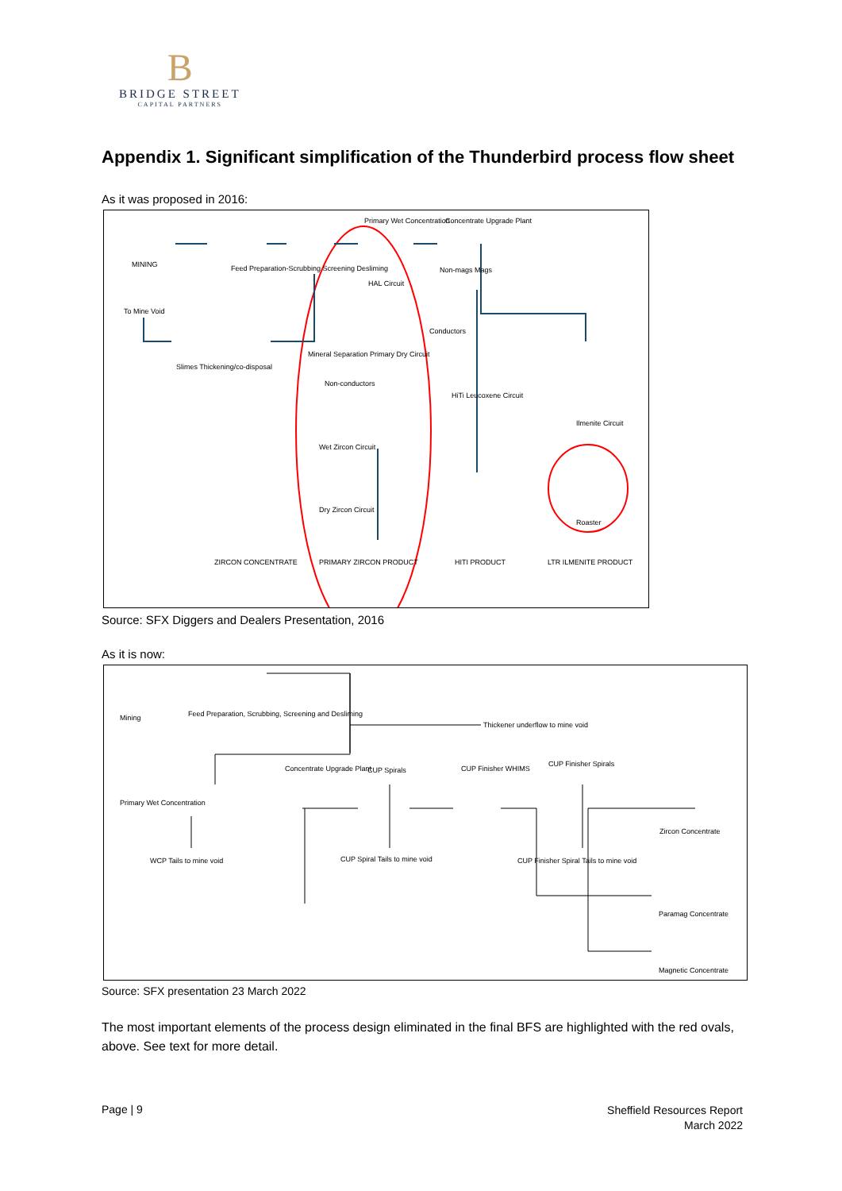B
BRIDGE STREET
CAPITAL PARTNERS
Appendix 1. Significant simplification of the Thunderbird process flow sheet
As it was proposed in 2016:
MINING Feed Preparation-Scrubbing Screening Desliming
Primary Wet Concentration Concentrate Upgrade Plant
HAL Circuit
Non-mags Mags
To Mine Void
Conductors
Slimes Thickening/co-disposal
Mineral Separation Primary Dry Circuit
Non-conductors
HiTi Leucoxene Circuit
Ilmenite Circuit
Wet Zircon Circuit
Dry Zircon Circuit
Roaster
ZIRCON CONCENTRATE PRIMARY ZIRCON PRODUCT HITI PRODUCT LTR ILMENITE PRODUCT
Source: SFX Diggers and Dealers Presentation, 2016
As it is now:
Mining Feed Preparation, Scrubbing, Screening and Desliming
Thickener underflow to mine void
Concentrate Upgrade Plant CUP Spirals CUP Finisher WHIMS
CUP Finisher Spirals
Primary Wet Concentration
Zircon Concentrate
WCP Tails to mine void CUP Spiral Tails to mine void CUP Finisher Spiral Tails to mine void
Paramag Concentrate
Magnetic Concentrate
Source: SFX presentation 23 March 2022
The most important elements of the process design eliminated in the final BFS are highlighted with the red ovals, above. See text for more detail.
Page | 9
Sheffield Resources Report
March 2022